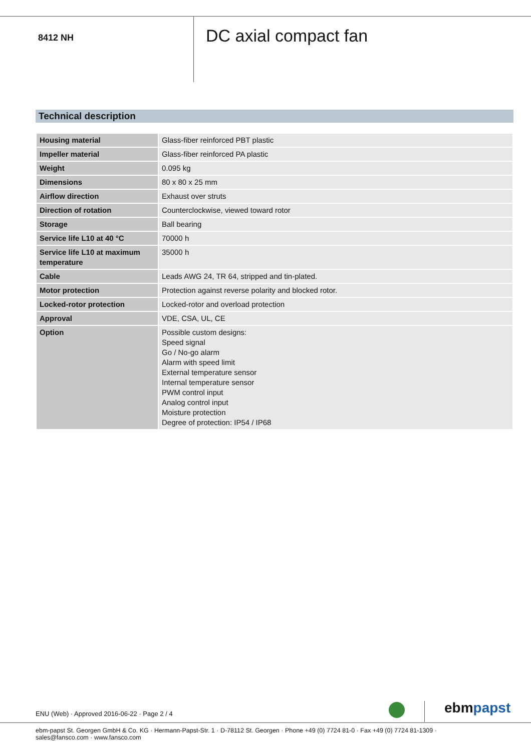8412 NH
DC axial compact fan
Technical description
| Housing material | Glass-fiber reinforced PBT plastic |
| Impeller material | Glass-fiber reinforced PA plastic |
| Weight | 0.095 kg |
| Dimensions | 80 x 80 x 25 mm |
| Airflow direction | Exhaust over struts |
| Direction of rotation | Counterclockwise, viewed toward rotor |
| Storage | Ball bearing |
| Service life L10 at 40 °C | 70000 h |
| Service life L10 at maximum temperature | 35000 h |
| Cable | Leads AWG 24, TR 64, stripped and tin-plated. |
| Motor protection | Protection against reverse polarity and blocked rotor. |
| Locked-rotor protection | Locked-rotor and overload protection |
| Approval | VDE, CSA, UL, CE |
| Option | Possible custom designs: Speed signal Go / No-go alarm Alarm with speed limit External temperature sensor Internal temperature sensor PWM control input Analog control input Moisture protection Degree of protection: IP54 / IP68 |
ENU (Web) · Approved 2016-06-22 · Page 2 / 4
ebmpapst
ebm-papst St. Georgen GmbH & Co. KG · Hermann-Papst-Str. 1 · D-78112 St. Georgen · Phone +49 (0) 7724 81-0 · Fax +49 (0) 7724 81-1309 · sales@fansco.com · www.fansco.com